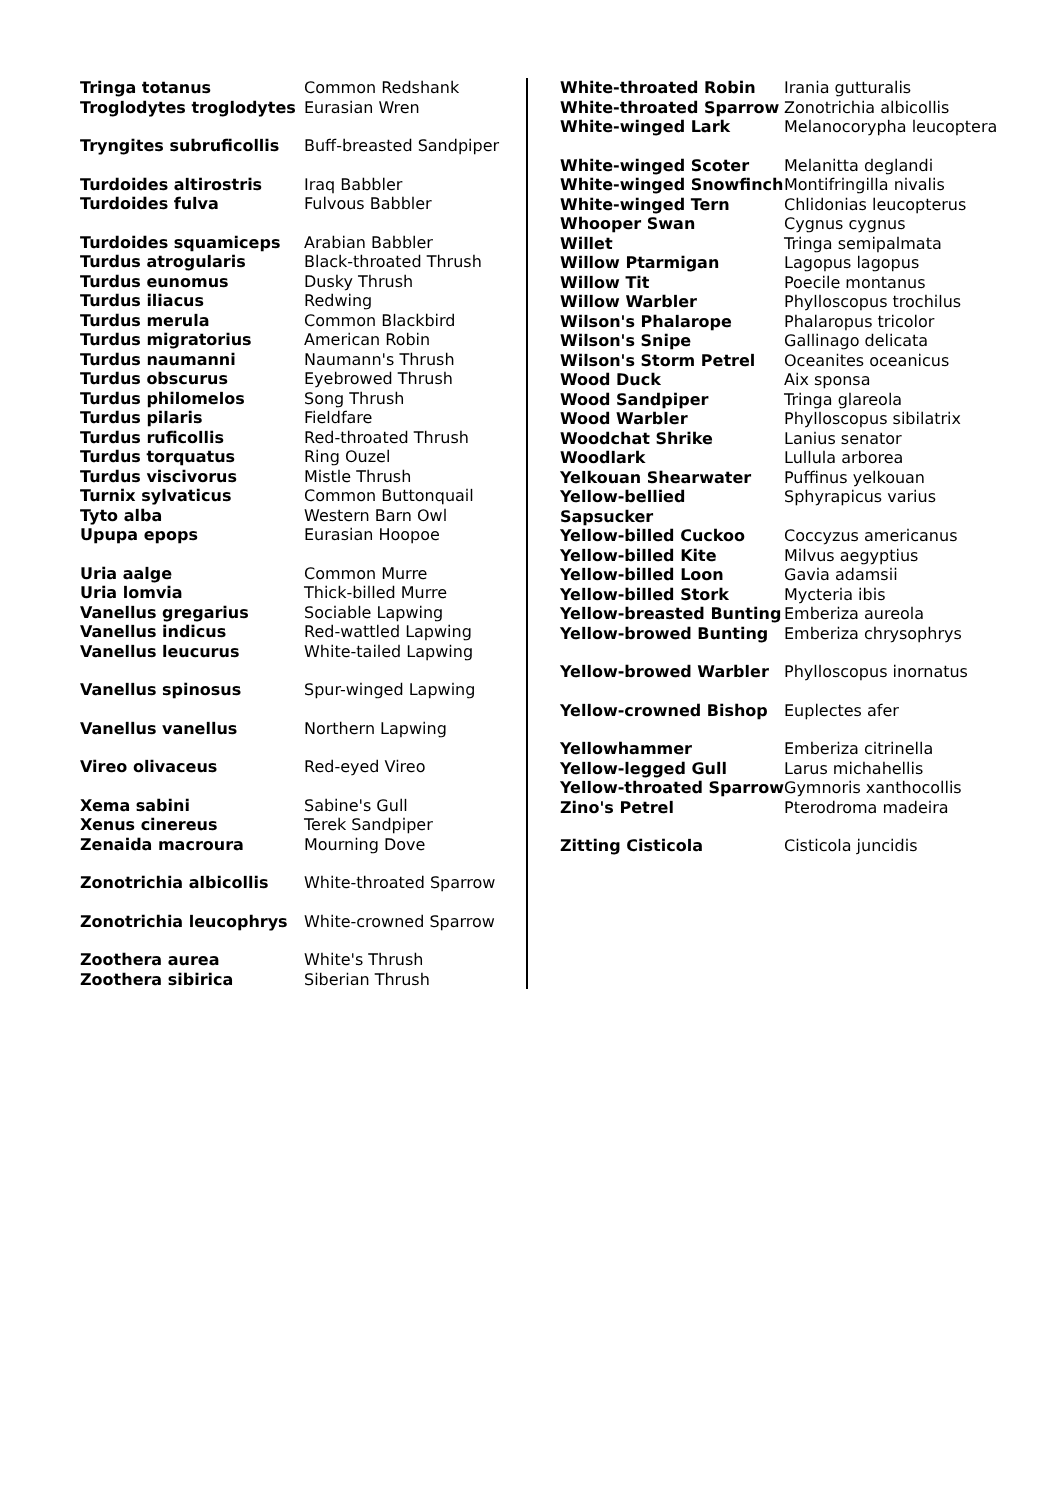| Tringa totanus | Common Redshank |
| Troglodytes troglodytes | Eurasian Wren |
| Tryngites subruficollis | Buff-breasted Sandpiper |
| Turdoides altirostris | Iraq Babbler |
| Turdoides fulva | Fulvous Babbler |
| Turdoides squamiceps | Arabian Babbler |
| Turdus atrogularis | Black-throated Thrush |
| Turdus eunomus | Dusky Thrush |
| Turdus iliacus | Redwing |
| Turdus merula | Common Blackbird |
| Turdus migratorius | American Robin |
| Turdus naumanni | Naumann's Thrush |
| Turdus obscurus | Eyebrowed Thrush |
| Turdus philomelos | Song Thrush |
| Turdus pilaris | Fieldfare |
| Turdus ruficollis | Red-throated Thrush |
| Turdus torquatus | Ring Ouzel |
| Turdus viscivorus | Mistle Thrush |
| Turnix sylvaticus | Common Buttonquail |
| Tyto alba | Western Barn Owl |
| Upupa epops | Eurasian Hoopoe |
| Uria aalge | Common Murre |
| Uria lomvia | Thick-billed Murre |
| Vanellus gregarius | Sociable Lapwing |
| Vanellus indicus | Red-wattled Lapwing |
| Vanellus leucurus | White-tailed Lapwing |
| Vanellus spinosus | Spur-winged Lapwing |
| Vanellus vanellus | Northern Lapwing |
| Vireo olivaceus | Red-eyed Vireo |
| Xema sabini | Sabine's Gull |
| Xenus cinereus | Terek Sandpiper |
| Zenaida macroura | Mourning Dove |
| Zonotrichia albicollis | White-throated Sparrow |
| Zonotrichia leucophrys | White-crowned Sparrow |
| Zoothera aurea | White's Thrush |
| Zoothera sibirica | Siberian Thrush |
| White-throated Robin | Irania gutturalis |
| White-throated Sparrow | Zonotrichia albicollis |
| White-winged Lark | Melanocorypha leucoptera |
| White-winged Scoter | Melanitta deglandi |
| White-winged Snowfinch | Montifringilla nivalis |
| White-winged Tern | Chlidonias leucopterus |
| Whooper Swan | Cygnus cygnus |
| Willet | Tringa semipalmata |
| Willow Ptarmigan | Lagopus lagopus |
| Willow Tit | Poecile montanus |
| Willow Warbler | Phylloscopus trochilus |
| Wilson's Phalarope | Phalaropus tricolor |
| Wilson's Snipe | Gallinago delicata |
| Wilson's Storm Petrel | Oceanites oceanicus |
| Wood Duck | Aix sponsa |
| Wood Sandpiper | Tringa glareola |
| Wood Warbler | Phylloscopus sibilatrix |
| Woodchat Shrike | Lanius senator |
| Woodlark | Lullula arborea |
| Yelkouan Shearwater | Puffinus yelkouan |
| Yellow-bellied Sapsucker | Sphyrapicus varius |
| Yellow-billed Cuckoo | Coccyzus americanus |
| Yellow-billed Kite | Milvus aegyptius |
| Yellow-billed Loon | Gavia adamsii |
| Yellow-billed Stork | Mycteria ibis |
| Yellow-breasted Bunting | Emberiza aureola |
| Yellow-browed Bunting | Emberiza chrysophrys |
| Yellow-browed Warbler | Phylloscopus inornatus |
| Yellow-crowned Bishop | Euplectes afer |
| Yellowhammer | Emberiza citrinella |
| Yellow-legged Gull | Larus michahellis |
| Yellow-throated Sparrow | Gymnoris xanthocollis |
| Zino's Petrel | Pterodroma madeira |
| Zitting Cisticola | Cisticola juncidis |